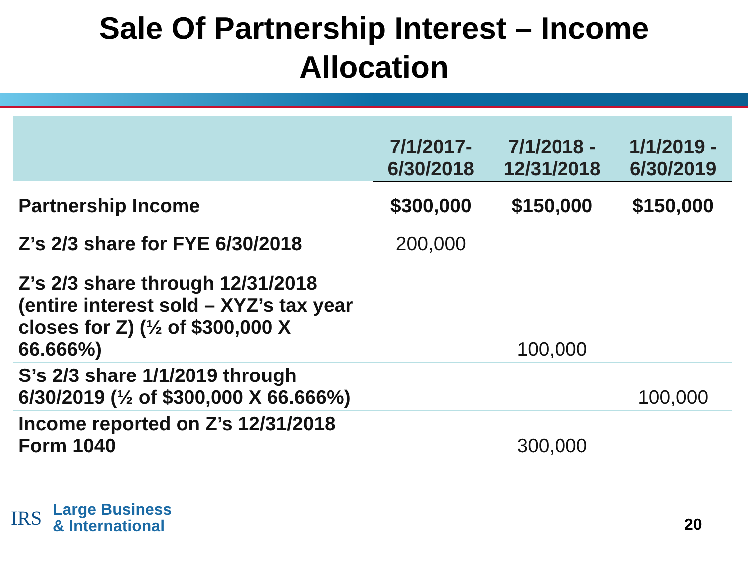Sale Of Partnership Interest – Income
Allocation
| | 7/1/2017- 6/30/2018 | 7/1/2018 - 12/31/2018 | 1/1/2019 - 6/30/2019 |
| --- | --- | --- | --- |
| Partnership Income | $300,000 | $150,000 | $150,000 |
| Z’s 2/3 share for FYE 6/30/2018 | 200,000 | | |
| Z’s 2/3 share through 12/31/2018 (entire interest sold – XYZ’s tax year closes for Z) (½ of $300,000 X 66.666%) | | 100,000 | |
| S’s 2/3 share 1/1/2019 through 6/30/2019 (½ of $300,000 X 66.666%) | | | 100,000 |
| Income reported on Z’s 12/31/2018 Form 1040 | | 300,000 | |
IRS
Large Business
& International
20